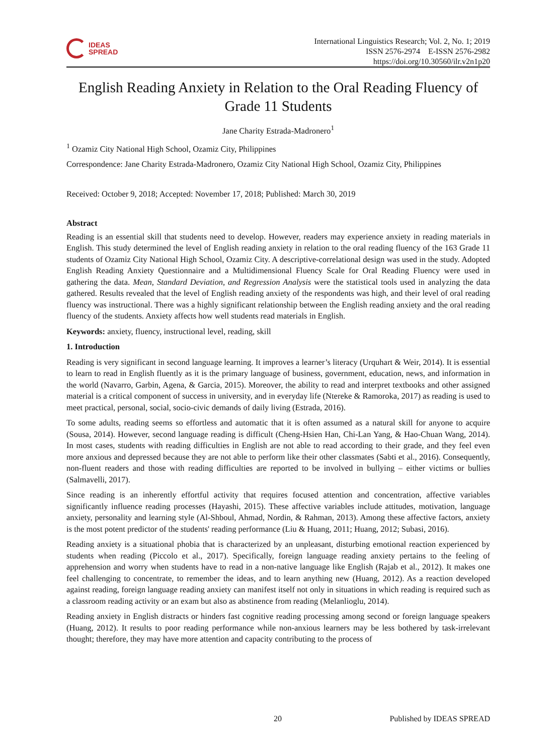IDEAS
SPREAD
International Linguistics Research; Vol. 2, No. 1; 2019
ISSN 2576-2974 E-ISSN 2576-2982
https://doi.org/10.30560/ilr.v2n1p20
English Reading Anxiety in Relation to the Oral Reading Fluency of Grade 11 Students
Jane Charity Estrada-Madronero<sup>1</sup>
<sup>1</sup> Ozamiz City National High School, Ozamiz City, Philippines
Correspondence: Jane Charity Estrada-Madronero, Ozamiz City National High School, Ozamiz City, Philippines
Received: October 9, 2018; Accepted: November 17, 2018; Published: March 30, 2019
Abstract
Reading is an essential skill that students need to develop. However, readers may experience anxiety in reading materials in English. This study determined the level of English reading anxiety in relation to the oral reading fluency of the 163 Grade 11 students of Ozamiz City National High School, Ozamiz City. A descriptive-correlational design was used in the study. Adopted English Reading Anxiety Questionnaire and a Multidimensional Fluency Scale for Oral Reading Fluency were used in gathering the data. Mean, Standard Deviation, and Regression Analysis were the statistical tools used in analyzing the data gathered. Results revealed that the level of English reading anxiety of the respondents was high, and their level of oral reading fluency was instructional. There was a highly significant relationship between the English reading anxiety and the oral reading fluency of the students. Anxiety affects how well students read materials in English.
Keywords: anxiety, fluency, instructional level, reading, skill
1. Introduction
Reading is very significant in second language learning. It improves a learner’s literacy (Urquhart & Weir, 2014). It is essential to learn to read in English fluently as it is the primary language of business, government, education, news, and information in the world (Navarro, Garbin, Agena, & Garcia, 2015). Moreover, the ability to read and interpret textbooks and other assigned material is a critical component of success in university, and in everyday life (Ntereke & Ramoroka, 2017) as reading is used to meet practical, personal, social, socio-civic demands of daily living (Estrada, 2016).
To some adults, reading seems so effortless and automatic that it is often assumed as a natural skill for anyone to acquire (Sousa, 2014). However, second language reading is difficult (Cheng-Hsien Han, Chi-Lan Yang, & Hao-Chuan Wang, 2014). In most cases, students with reading difficulties in English are not able to read according to their grade, and they feel even more anxious and depressed because they are not able to perform like their other classmates (Sabti et al., 2016). Consequently, non-fluent readers and those with reading difficulties are reported to be involved in bullying – either victims or bullies (Salmavelli, 2017).
Since reading is an inherently effortful activity that requires focused attention and concentration, affective variables significantly influence reading processes (Hayashi, 2015). These affective variables include attitudes, motivation, language anxiety, personality and learning style (Al-Shboul, Ahmad, Nordin, & Rahman, 2013). Among these affective factors, anxiety is the most potent predictor of the students' reading performance (Liu & Huang, 2011; Huang, 2012; Subasi, 2016).
Reading anxiety is a situational phobia that is characterized by an unpleasant, disturbing emotional reaction experienced by students when reading (Piccolo et al., 2017). Specifically, foreign language reading anxiety pertains to the feeling of apprehension and worry when students have to read in a non-native language like English (Rajab et al., 2012). It makes one feel challenging to concentrate, to remember the ideas, and to learn anything new (Huang, 2012). As a reaction developed against reading, foreign language reading anxiety can manifest itself not only in situations in which reading is required such as a classroom reading activity or an exam but also as abstinence from reading (Melanlioglu, 2014).
Reading anxiety in English distracts or hinders fast cognitive reading processing among second or foreign language speakers (Huang, 2012). It results to poor reading performance while non-anxious learners may be less bothered by task-irrelevant thought; therefore, they may have more attention and capacity contributing to the process of
20 Published by IDEAS SPREAD